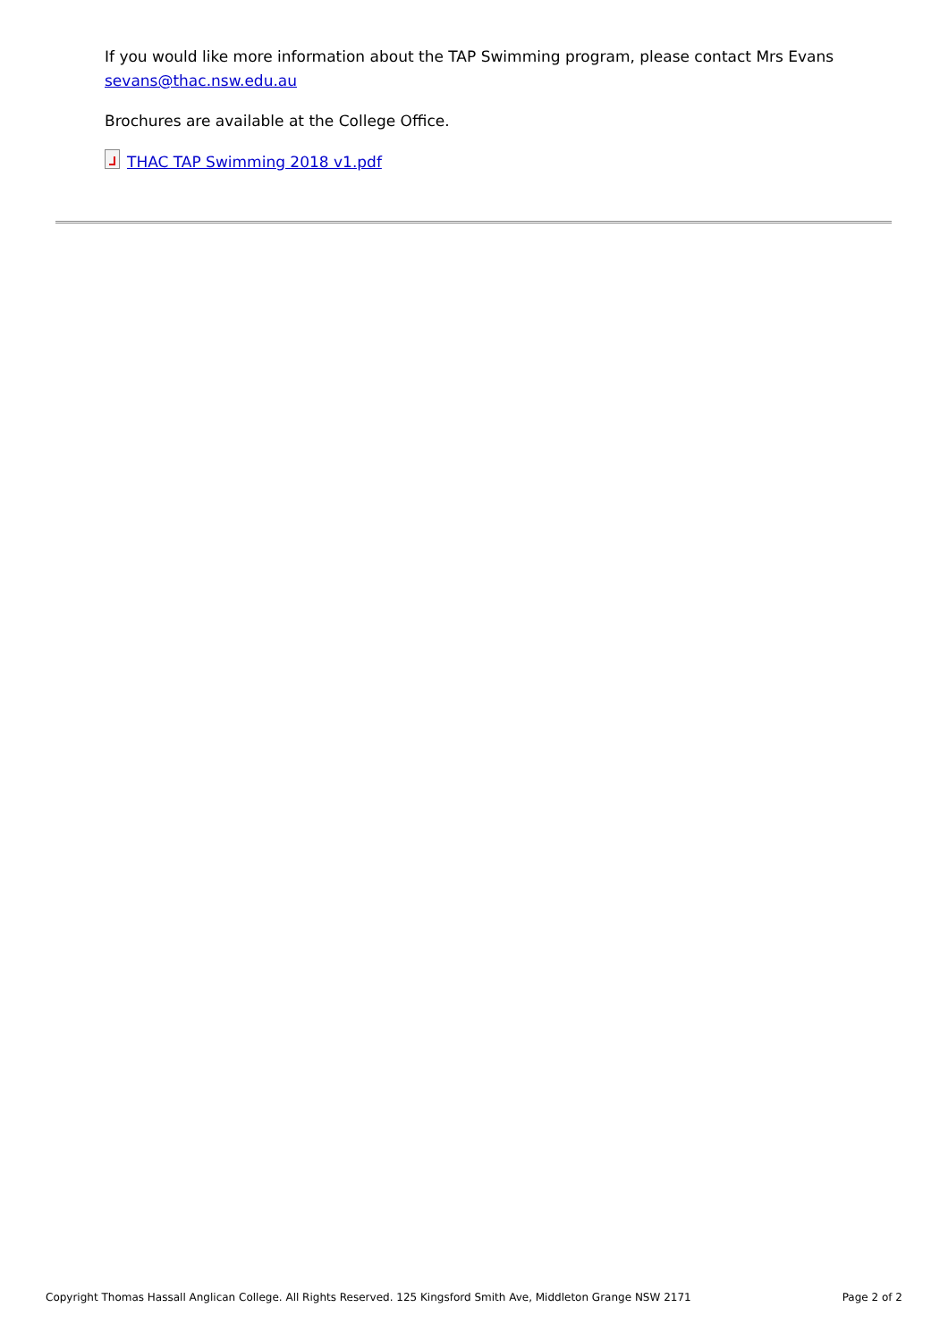If you would like more information about the TAP Swimming program, please contact Mrs Evans sevans@thac.nsw.edu.au
Brochures are available at the College Office.
THAC TAP Swimming 2018 v1.pdf
Copyright Thomas Hassall Anglican College. All Rights Reserved. 125 Kingsford Smith Ave, Middleton Grange NSW 2171 Page 2 of 2